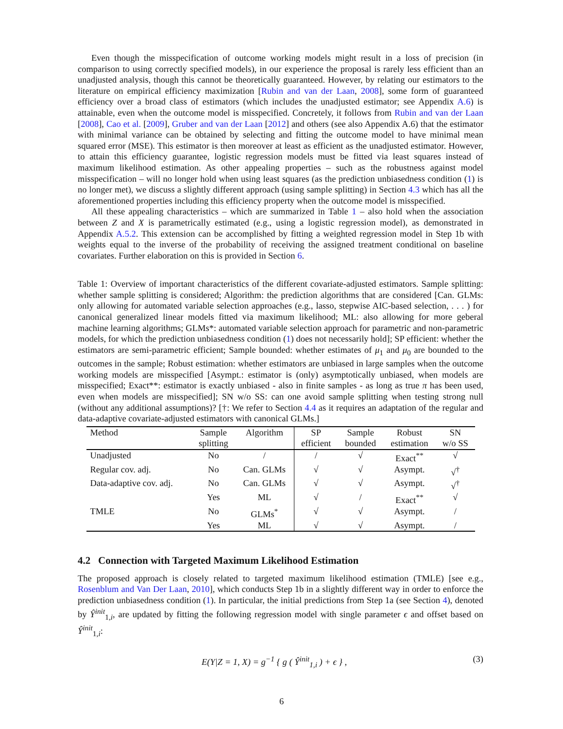Even though the misspecification of outcome working models might result in a loss of precision (in comparison to using correctly specified models), in our experience the proposal is rarely less efficient than an unadjusted analysis, though this cannot be theoretically guaranteed. However, by relating our estimators to the literature on empirical efficiency maximization [Rubin and van der Laan, 2008], some form of guaranteed efficiency over a broad class of estimators (which includes the unadjusted estimator; see Appendix A.6) is attainable, even when the outcome model is misspecified. Concretely, it follows from Rubin and van der Laan [2008], Cao et al. [2009], Gruber and van der Laan [2012] and others (see also Appendix A.6) that the estimator with minimal variance can be obtained by selecting and fitting the outcome model to have minimal mean squared error (MSE). This estimator is then moreover at least as efficient as the unadjusted estimator. However, to attain this efficiency guarantee, logistic regression models must be fitted via least squares instead of maximum likelihood estimation. As other appealing properties – such as the robustness against model misspecification – will no longer hold when using least squares (as the prediction unbiasedness condition (1) is no longer met), we discuss a slightly different approach (using sample splitting) in Section 4.3 which has all the aforementioned properties including this efficiency property when the outcome model is misspecified.
All these appealing characteristics – which are summarized in Table 1 – also hold when the association between Z and X is parametrically estimated (e.g., using a logistic regression model), as demonstrated in Appendix A.5.2. This extension can be accomplished by fitting a weighted regression model in Step 1b with weights equal to the inverse of the probability of receiving the assigned treatment conditional on baseline covariates. Further elaboration on this is provided in Section 6.
Table 1: Overview of important characteristics of the different covariate-adjusted estimators. Sample splitting: whether sample splitting is considered; Algorithm: the prediction algorithms that are considered [Can. GLMs: only allowing for automated variable selection approaches (e.g., lasso, stepwise AIC-based selection, . . . ) for canonical generalized linear models fitted via maximum likelihood; ML: also allowing for more geberal machine learning algorithms; GLMs*: automated variable selection approach for parametric and non-parametric models, for which the prediction unbiasedness condition (1) does not necessarily hold]; SP efficient: whether the estimators are semi-parametric efficient; Sample bounded: whether estimates of μ<sub>1</sub> and μ<sub>0</sub> are bounded to the outcomes in the sample; Robust estimation: whether estimators are unbiased in large samples when the outcome working models are misspecified [Asympt.: estimator is (only) asymptotically unbiased, when models are misspecified; Exact**: estimator is exactly unbiased - also in finite samples - as long as true π has been used, even when models are misspecified]; SN w/o SS: can one avoid sample splitting when testing strong null (without any additional assumptions)? [†: We refer to Section 4.4 as it requires an adaptation of the regular and data-adaptive covariate-adjusted estimators with canonical GLMs.]
| Method | Sample splitting | Algorithm | SP efficient | Sample bounded | Robust estimation | SN w/o SS |
| --- | --- | --- | --- | --- | --- | --- |
| Unadjusted | No | / | / | √ | Exact<sup>**</sup> | √ |
| Regular cov. adj. | No | Can. GLMs | √ | √ | Asympt. | √<sup>†</sup> |
| Data-adaptive cov. adj. | No | Can. GLMs | √ | √ | Asympt. | √<sup>†</sup> |
| | Yes | ML | √ | / | Exact<sup>**</sup> | √ |
| TMLE | No | GLMs<sup>*</sup> | √ | √ | Asympt. | / |
| | Yes | ML | √ | √ | Asympt. | / |
4.2 Connection with Targeted Maximum Likelihood Estimation
The proposed approach is closely related to targeted maximum likelihood estimation (TMLE) [see e.g., Rosenblum and Van Der Laan, 2010], which conducts Step 1b in a slightly different way in order to enforce the prediction unbiasedness condition (1). In particular, the initial predictions from Step 1a (see Section 4), denoted by Ŷ<sup>init</sup><sub>1,i</sub>, are updated by fitting the following regression model with single parameter ϵ and offset based on Ŷ<sup>init</sup><sub>1,i</sub>:
E(Y|Z = 1, X) = g<sup>−1</sup> { g ( Ŷ<sup>init</sup><sub>1,i</sub> ) + ϵ } , (3)
6